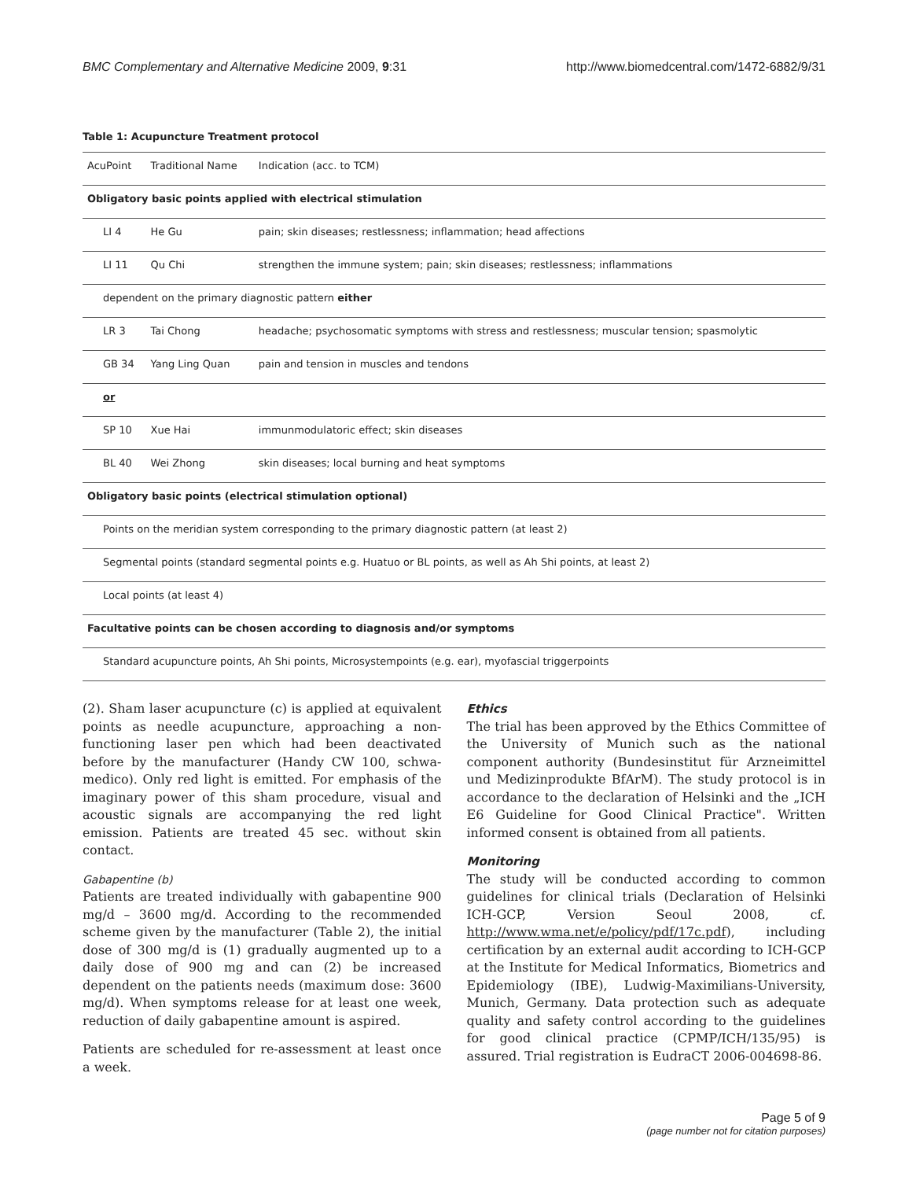BMC Complementary and Alternative Medicine 2009, 9:31 http://www.biomedcentral.com/1472-6882/9/31
Table 1: Acupuncture Treatment protocol
| AcuPoint | Traditional Name | Indication (acc. to TCM) |
| --- | --- | --- |
| Obligatory basic points applied with electrical stimulation | | |
| LI 4 | He Gu | pain; skin diseases; restlessness; inflammation; head affections |
| LI 11 | Qu Chi | strengthen the immune system; pain; skin diseases; restlessness; inflammations |
| dependent on the primary diagnostic pattern either | | |
| LR 3 | Tai Chong | headache; psychosomatic symptoms with stress and restlessness; muscular tension; spasmolytic |
| GB 34 | Yang Ling Quan | pain and tension in muscles and tendons |
| or | | |
| SP 10 | Xue Hai | immunmodulatoric effect; skin diseases |
| BL 40 | Wei Zhong | skin diseases; local burning and heat symptoms |
| Obligatory basic points (electrical stimulation optional) | | |
| Points on the meridian system corresponding to the primary diagnostic pattern (at least 2) | | |
| Segmental points (standard segmental points e.g. Huatuo or BL points, as well as Ah Shi points, at least 2) | | |
| Local points (at least 4) | | |
| Facultative points can be chosen according to diagnosis and/or symptoms | | |
| Standard acupuncture points, Ah Shi points, Microsystempoints (e.g. ear), myofascial triggerpoints | | |
(2). Sham laser acupuncture (c) is applied at equivalent points as needle acupuncture, approaching a non-functioning laser pen which had been deactivated before by the manufacturer (Handy CW 100, schwa-medico). Only red light is emitted. For emphasis of the imaginary power of this sham procedure, visual and acoustic signals are accompanying the red light emission. Patients are treated 45 sec. without skin contact.
Gabapentine (b)
Patients are treated individually with gabapentine 900 mg/d – 3600 mg/d. According to the recommended scheme given by the manufacturer (Table 2), the initial dose of 300 mg/d is (1) gradually augmented up to a daily dose of 900 mg and can (2) be increased dependent on the patients needs (maximum dose: 3600 mg/d). When symptoms release for at least one week, reduction of daily gabapentine amount is aspired.
Patients are scheduled for re-assessment at least once a week.
Ethics
The trial has been approved by the Ethics Committee of the University of Munich such as the national component authority (Bundesinstitut für Arzneimittel und Medizinprodukte BfArM). The study protocol is in accordance to the declaration of Helsinki and the „ICH E6 Guideline for Good Clinical Practice". Written informed consent is obtained from all patients.
Monitoring
The study will be conducted according to common guidelines for clinical trials (Declaration of Helsinki ICH-GCP, Version Seoul 2008, cf. http://www.wma.net/e/policy/pdf/17c.pdf), including certification by an external audit according to ICH-GCP at the Institute for Medical Informatics, Biometrics and Epidemiology (IBE), Ludwig-Maximilians-University, Munich, Germany. Data protection such as adequate quality and safety control according to the guidelines for good clinical practice (CPMP/ICH/135/95) is assured. Trial registration is EudraCT 2006-004698-86.
Page 5 of 9
(page number not for citation purposes)